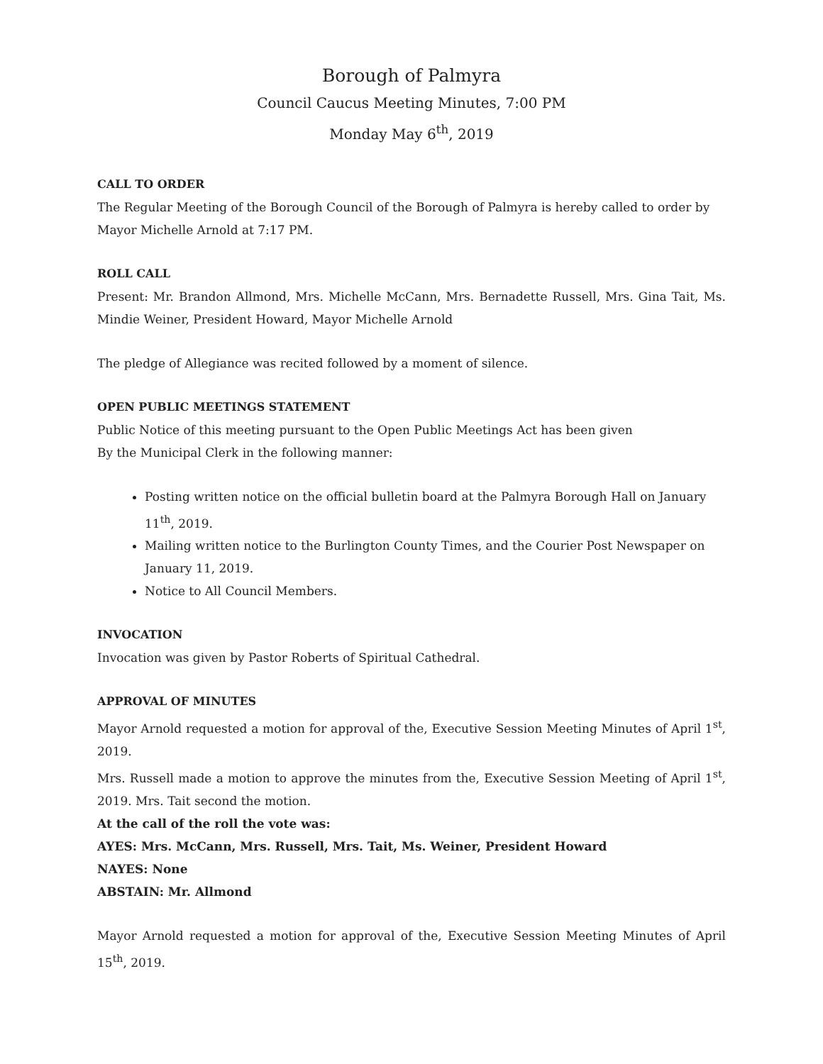Borough of Palmyra
Council Caucus Meeting Minutes, 7:00 PM
Monday May 6<sup>th</sup>, 2019
CALL TO ORDER
The Regular Meeting of the Borough Council of the Borough of Palmyra is hereby called to order by Mayor Michelle Arnold at 7:17 PM.
ROLL CALL
Present: Mr. Brandon Allmond, Mrs. Michelle McCann, Mrs. Bernadette Russell, Mrs. Gina Tait, Ms. Mindie Weiner, President Howard, Mayor Michelle Arnold
The pledge of Allegiance was recited followed by a moment of silence.
OPEN PUBLIC MEETINGS STATEMENT
Public Notice of this meeting pursuant to the Open Public Meetings Act has been given
By the Municipal Clerk in the following manner:
Posting written notice on the official bulletin board at the Palmyra Borough Hall on January 11<sup>th</sup>, 2019.
Mailing written notice to the Burlington County Times, and the Courier Post Newspaper on January 11, 2019.
Notice to All Council Members.
INVOCATION
Invocation was given by Pastor Roberts of Spiritual Cathedral.
APPROVAL OF MINUTES
Mayor Arnold requested a motion for approval of the, Executive Session Meeting Minutes of April 1<sup>st</sup>, 2019.
Mrs. Russell made a motion to approve the minutes from the, Executive Session Meeting of April 1<sup>st</sup>, 2019. Mrs. Tait second the motion.
At the call of the roll the vote was:
AYES: Mrs. McCann, Mrs. Russell, Mrs. Tait, Ms. Weiner, President Howard
NAYES: None
ABSTAIN: Mr. Allmond
Mayor Arnold requested a motion for approval of the, Executive Session Meeting Minutes of April 15<sup>th</sup>, 2019.